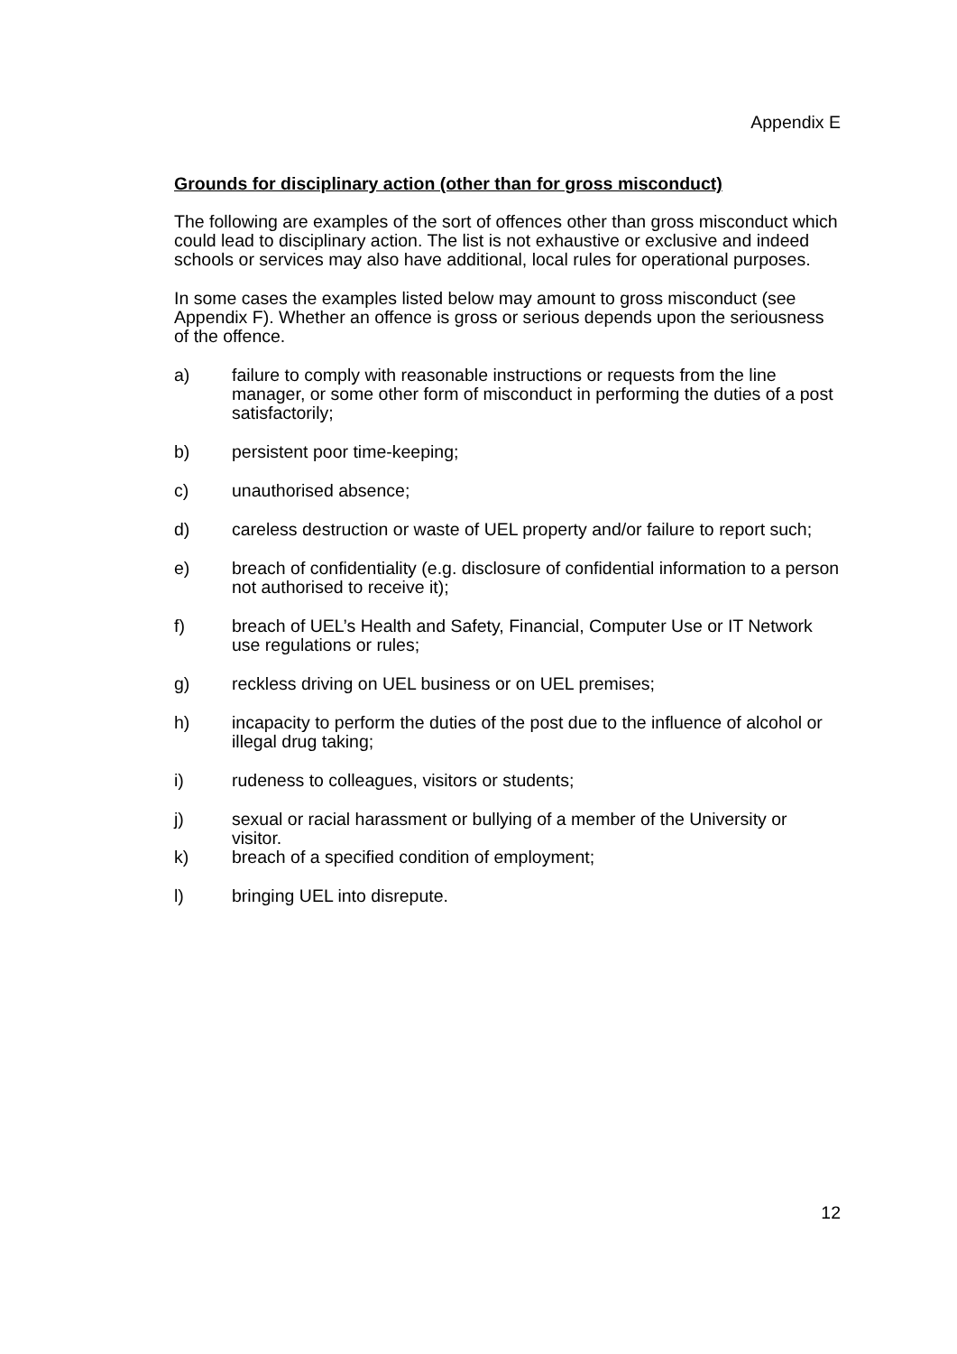Appendix E
Grounds for disciplinary action (other than for gross misconduct)
The following are examples of the sort of offences other than gross misconduct which could lead to disciplinary action. The list is not exhaustive or exclusive and indeed schools or services may also have additional, local rules for operational purposes.
In some cases the examples listed below may amount to gross misconduct (see Appendix F). Whether an offence is gross or serious depends upon the seriousness of the offence.
a) failure to comply with reasonable instructions or requests from the line manager, or some other form of misconduct in performing the duties of a post satisfactorily;
b) persistent poor time-keeping;
c) unauthorised absence;
d) careless destruction or waste of UEL property and/or failure to report such;
e) breach of confidentiality (e.g. disclosure of confidential information to a person not authorised to receive it);
f) breach of UEL’s Health and Safety, Financial, Computer Use or IT Network use regulations or rules;
g) reckless driving on UEL business or on UEL premises;
h) incapacity to perform the duties of the post due to the influence of alcohol or illegal drug taking;
i) rudeness to colleagues, visitors or students;
j) sexual or racial harassment or bullying of a member of the University or visitor.
k) breach of a specified condition of employment;
l) bringing UEL into disrepute.
12